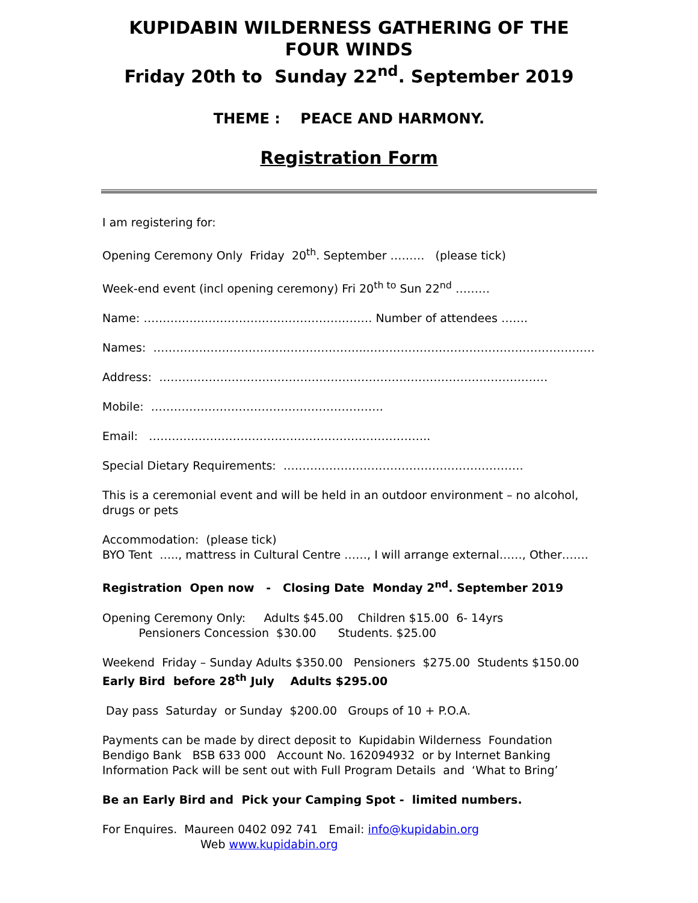KUPIDABIN WILDERNESS GATHERING OF THE FOUR WINDS
Friday 20th to Sunday 22<sup>nd</sup>. September 2019
THEME : PEACE AND HARMONY.
Registration Form
I am registering for:
Opening Ceremony Only Friday 20<sup>th</sup>. September ……… (please tick)
Week-end event (incl opening ceremony) Fri 20<sup>th to</sup> Sun 22<sup>nd</sup> ………
Name: …………………………………………………… Number of attendees …….
Names: ………………………………………………..……………………………………………………
Address: …………………………………………………………………………………………
Mobile: …………………………………………………….
Email: ………………………………………………………………..
Special Dietary Requirements: ………………………………………………………
This is a ceremonial event and will be held in an outdoor environment – no alcohol, drugs or pets
Accommodation: (please tick)
BYO Tent ….., mattress in Cultural Centre ……, I will arrange external……, Other…….
Registration Open now - Closing Date Monday 2<sup>nd</sup>. September 2019
Opening Ceremony Only: Adults $45.00 Children $15.00 6- 14yrs
Pensioners Concession $30.00 Students. $25.00
Weekend Friday – Sunday Adults $350.00 Pensioners $275.00 Students $150.00
Early Bird before 28<sup>th</sup> July Adults $295.00
Day pass Saturday or Sunday $200.00 Groups of 10 + P.O.A.
Payments can be made by direct deposit to Kupidabin Wilderness Foundation
Bendigo Bank BSB 633 000 Account No. 162094932 or by Internet Banking
Information Pack will be sent out with Full Program Details and ‘What to Bring’
Be an Early Bird and Pick your Camping Spot - limited numbers.
For Enquires. Maureen 0402 092 741 Email: info@kupidabin.org
Web www.kupidabin.org